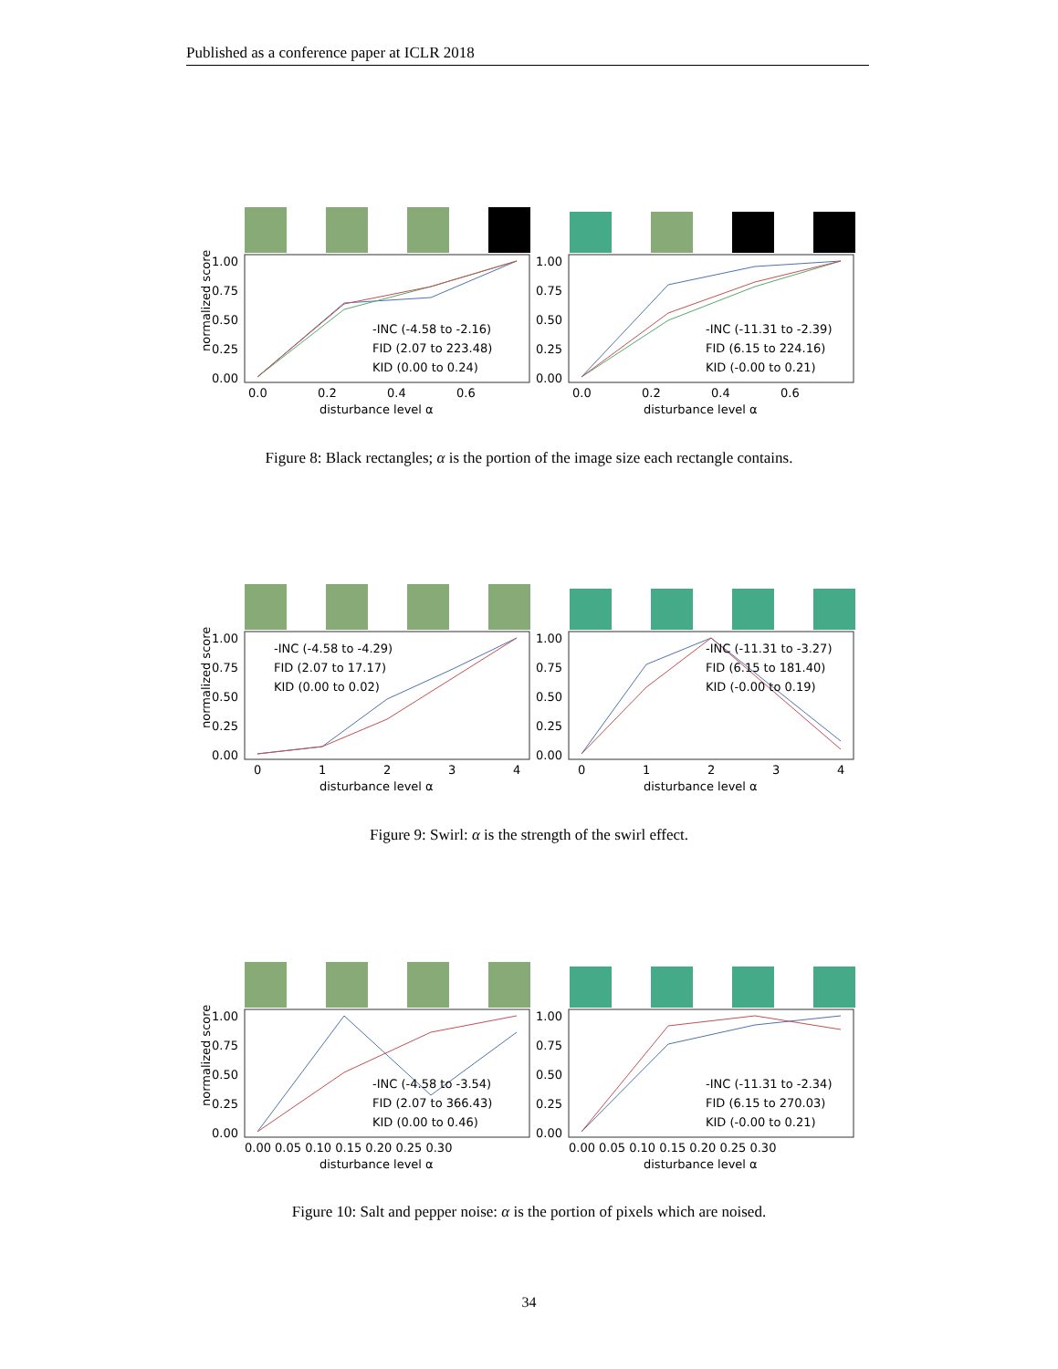Published as a conference paper at ICLR 2018
normalized score
1.00
0.75
0.50
0.25
0.00
1.00
0.75
0.50
0.25
0.00
-INC (-4.58 to -2.16)
FID (2.07 to 223.48)
KID (0.00 to 0.24)
-INC (-11.31 to -2.39)
FID (6.15 to 224.16)
KID (-0.00 to 0.21)
0.0
0.2
0.4
0.6
0.0
0.2
0.4
0.6
disturbance level α
disturbance level α
Figure 8: Black rectangles; α is the portion of the image size each rectangle contains.
normalized score
1.00
0.75
0.50
0.25
0.00
1.00
0.75
0.50
0.25
0.00
-INC (-4.58 to -4.29)
FID (2.07 to 17.17)
KID (0.00 to 0.02)
-INC (-11.31 to -3.27)
FID (6.15 to 181.40)
KID (-0.00 to 0.19)
0
1
2
3
4
0
1
2
3
4
disturbance level α
disturbance level α
Figure 9: Swirl: α is the strength of the swirl effect.
normalized score
1.00
0.75
0.50
0.25
0.00
1.00
0.75
0.50
0.25
0.00
-INC (-4.58 to -3.54)
FID (2.07 to 366.43)
KID (0.00 to 0.46)
-INC (-11.31 to -2.34)
FID (6.15 to 270.03)
KID (-0.00 to 0.21)
0.00 0.05 0.10 0.15 0.20 0.25 0.30
0.00 0.05 0.10 0.15 0.20 0.25 0.30
disturbance level α
disturbance level α
Figure 10: Salt and pepper noise: α is the portion of pixels which are noised.
34